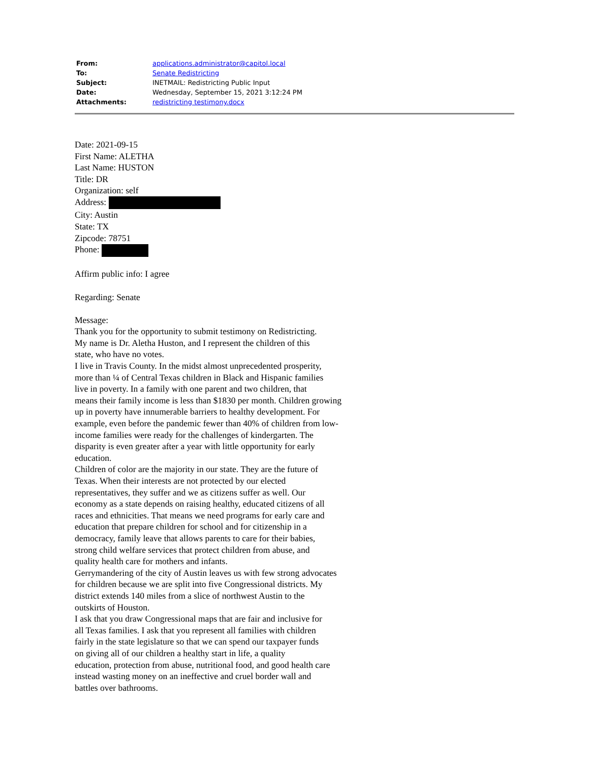| From: | applications.administrator@capitol.local |
| To: | Senate Redistricting |
| Subject: | INETMAIL: Redistricting Public Input |
| Date: | Wednesday, September 15, 2021 3:12:24 PM |
| Attachments: | redistricting testimony.docx |
Date: 2021-09-15
First Name: ALETHA
Last Name: HUSTON
Title: DR
Organization: self
Address:
City: Austin
State: TX
Zipcode: 78751
Phone:
Affirm public info: I agree
Regarding: Senate
Message:
Thank you for the opportunity to submit testimony on Redistricting.
My name is Dr. Aletha Huston, and I represent the children of this
state, who have no votes.
I live in Travis County. In the midst almost unprecedented prosperity,
more than ¼ of Central Texas children in Black and Hispanic families
live in poverty. In a family with one parent and two children, that
means their family income is less than $1830 per month. Children growing
up in poverty have innumerable barriers to healthy development. For
example, even before the pandemic fewer than 40% of children from low-
income families were ready for the challenges of kindergarten. The
disparity is even greater after a year with little opportunity for early
education.
Children of color are the majority in our state. They are the future of
Texas. When their interests are not protected by our elected
representatives, they suffer and we as citizens suffer as well. Our
economy as a state depends on raising healthy, educated citizens of all
races and ethnicities. That means we need programs for early care and
education that prepare children for school and for citizenship in a
democracy, family leave that allows parents to care for their babies,
strong child welfare services that protect children from abuse, and
quality health care for mothers and infants.
Gerrymandering of the city of Austin leaves us with few strong advocates
for children because we are split into five Congressional districts. My
district extends 140 miles from a slice of northwest Austin to the
outskirts of Houston.
I ask that you draw Congressional maps that are fair and inclusive for
all Texas families. I ask that you represent all families with children
fairly in the state legislature so that we can spend our taxpayer funds
on giving all of our children a healthy start in life, a quality
education, protection from abuse, nutritional food, and good health care
instead wasting money on an ineffective and cruel border wall and
battles over bathrooms.